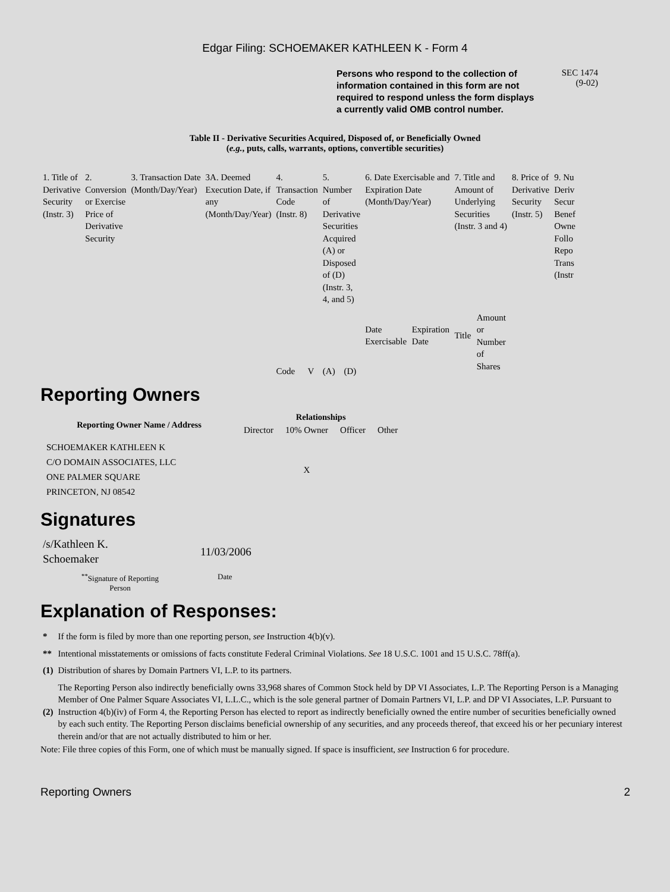Edgar Filing: SCHOEMAKER KATHLEEN K - Form 4
Persons who respond to the collection of information contained in this form are not required to respond unless the form displays a currently valid OMB control number.
SEC 1474
(9-02)
Table II - Derivative Securities Acquired, Disposed of, or Beneficially Owned
(e.g., puts, calls, warrants, options, convertible securities)
| 1. Title of Derivative Security (Instr. 3) | 2. Conversion or Exercise Price of Derivative Security | 3. Transaction Date (Month/Day/Year) | 3A. Deemed Execution Date, if any (Month/Day/Year) | 4. Transaction Code (Instr. 8) | | 5. Number of Derivative Securities Acquired (A) or Disposed of (D) (Instr. 3, 4, and 5) | | 6. Date Exercisable and Expiration Date (Month/Day/Year) | | 7. Title and Amount of Underlying Securities (Instr. 3 and 4) | | 8. Price of Derivative Security (Instr. 5) | 9. Nu Deriv Secur Benef Owne Follo Repo Trans (Instr |
| | | | | Code | V | (A) | (D) | Date Exercisable | Expiration Date | Title | Amount or Number of Shares | | |
Reporting Owners
| Reporting Owner Name / Address | Relationships | | | |
| --- | --- | --- | --- | --- |
| | Director | 10% Owner | Officer | Other |
| SCHOEMAKER KATHLEEN K C/O DOMAIN ASSOCIATES, LLC ONE PALMER SQUARE PRINCETON, NJ 08542 | | X | | |
Signatures
| /s/Kathleen K. Schoemaker | 11/03/2006 |
| <sup>**</sup> Signature of Reporting Person | Date |
Explanation of Responses:
| * | If the form is filed by more than one reporting person, see Instruction 4(b)(v). |
| ** | Intentional misstatements or omissions of facts constitute Federal Criminal Violations. See 18 U.S.C. 1001 and 15 U.S.C. 78ff(a). |
| (1) | Distribution of shares by Domain Partners VI, L.P. to its partners. |
| (2) | The Reporting Person also indirectly beneficially owns 33,968 shares of Common Stock held by DP VI Associates, L.P. The Reporting Person is a Managing Member of One Palmer Square Associates VI, L.L.C., which is the sole general partner of Domain Partners VI, L.P. and DP VI Associates, L.P. Pursuant to Instruction 4(b)(iv) of Form 4, the Reporting Person has elected to report as indirectly beneficially owned the entire number of securities beneficially owned by each such entity. The Reporting Person disclaims beneficial ownership of any securities, and any proceeds thereof, that exceed his or her pecuniary interest therein and/or that are not actually distributed to him or her. |
Note: File three copies of this Form, one of which must be manually signed. If space is insufficient, see Instruction 6 for procedure.
Reporting Owners 2